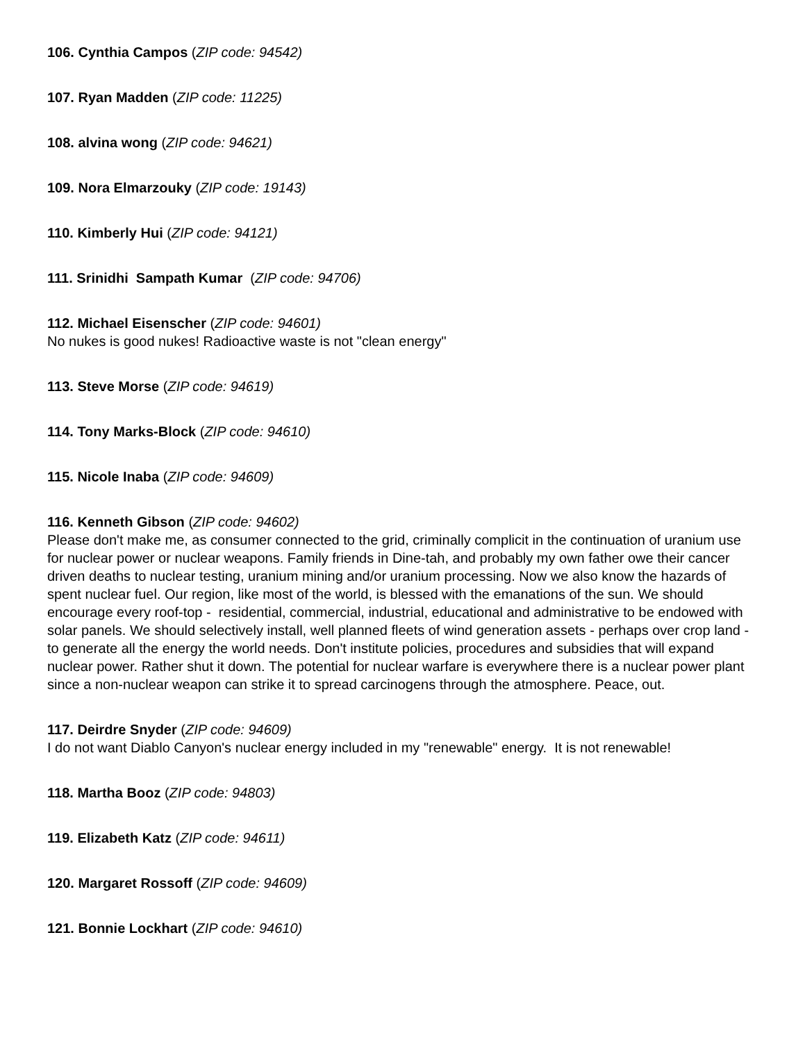106. Cynthia Campos (ZIP code: 94542)
107. Ryan Madden (ZIP code: 11225)
108. alvina wong (ZIP code: 94621)
109. Nora Elmarzouky (ZIP code: 19143)
110. Kimberly Hui (ZIP code: 94121)
111. Srinidhi Sampath Kumar (ZIP code: 94706)
112. Michael Eisenscher (ZIP code: 94601)
No nukes is good nukes! Radioactive waste is not "clean energy"
113. Steve Morse (ZIP code: 94619)
114. Tony Marks-Block (ZIP code: 94610)
115. Nicole Inaba (ZIP code: 94609)
116. Kenneth Gibson (ZIP code: 94602)
Please don't make me, as consumer connected to the grid, criminally complicit in the continuation of uranium use for nuclear power or nuclear weapons. Family friends in Dine-tah, and probably my own father owe their cancer driven deaths to nuclear testing, uranium mining and/or uranium processing. Now we also know the hazards of spent nuclear fuel. Our region, like most of the world, is blessed with the emanations of the sun. We should encourage every roof-top - residential, commercial, industrial, educational and administrative to be endowed with solar panels. We should selectively install, well planned fleets of wind generation assets - perhaps over crop land - to generate all the energy the world needs. Don't institute policies, procedures and subsidies that will expand nuclear power. Rather shut it down. The potential for nuclear warfare is everywhere there is a nuclear power plant since a non-nuclear weapon can strike it to spread carcinogens through the atmosphere. Peace, out.
117. Deirdre Snyder (ZIP code: 94609)
I do not want Diablo Canyon's nuclear energy included in my "renewable" energy. It is not renewable!
118. Martha Booz (ZIP code: 94803)
119. Elizabeth Katz (ZIP code: 94611)
120. Margaret Rossoff (ZIP code: 94609)
121. Bonnie Lockhart (ZIP code: 94610)